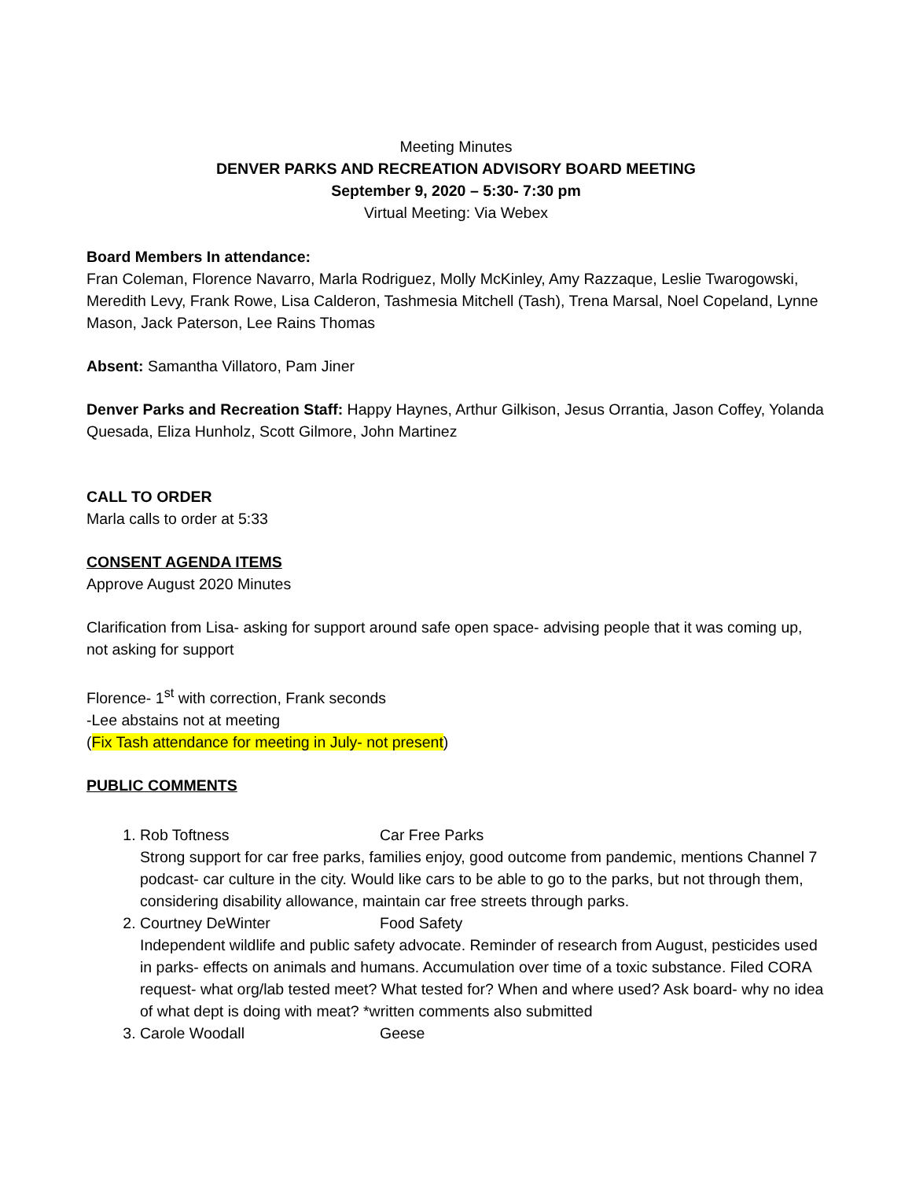Meeting Minutes
DENVER PARKS AND RECREATION ADVISORY BOARD MEETING
September 9, 2020 – 5:30- 7:30 pm
Virtual Meeting: Via Webex
Board Members In attendance:
Fran Coleman, Florence Navarro, Marla Rodriguez, Molly McKinley, Amy Razzaque, Leslie Twarogowski, Meredith Levy, Frank Rowe, Lisa Calderon, Tashmesia Mitchell (Tash), Trena Marsal, Noel Copeland, Lynne Mason, Jack Paterson, Lee Rains Thomas
Absent: Samantha Villatoro, Pam Jiner
Denver Parks and Recreation Staff: Happy Haynes, Arthur Gilkison, Jesus Orrantia, Jason Coffey, Yolanda Quesada, Eliza Hunholz, Scott Gilmore, John Martinez
CALL TO ORDER
Marla calls to order at 5:33
CONSENT AGENDA ITEMS
Approve August 2020 Minutes
Clarification from Lisa- asking for support around safe open space- advising people that it was coming up, not asking for support
Florence- 1<sup>st</sup> with correction, Frank seconds
-Lee abstains not at meeting
(Fix Tash attendance for meeting in July- not present)
PUBLIC COMMENTS
1. Rob Toftness Car Free Parks
Strong support for car free parks, families enjoy, good outcome from pandemic, mentions Channel 7 podcast- car culture in the city. Would like cars to be able to go to the parks, but not through them, considering disability allowance, maintain car free streets through parks.
2. Courtney DeWinter Food Safety
Independent wildlife and public safety advocate. Reminder of research from August, pesticides used in parks- effects on animals and humans. Accumulation over time of a toxic substance. Filed CORA request- what org/lab tested meet? What tested for? When and where used? Ask board- why no idea of what dept is doing with meat? *written comments also submitted
3. Carole Woodall Geese